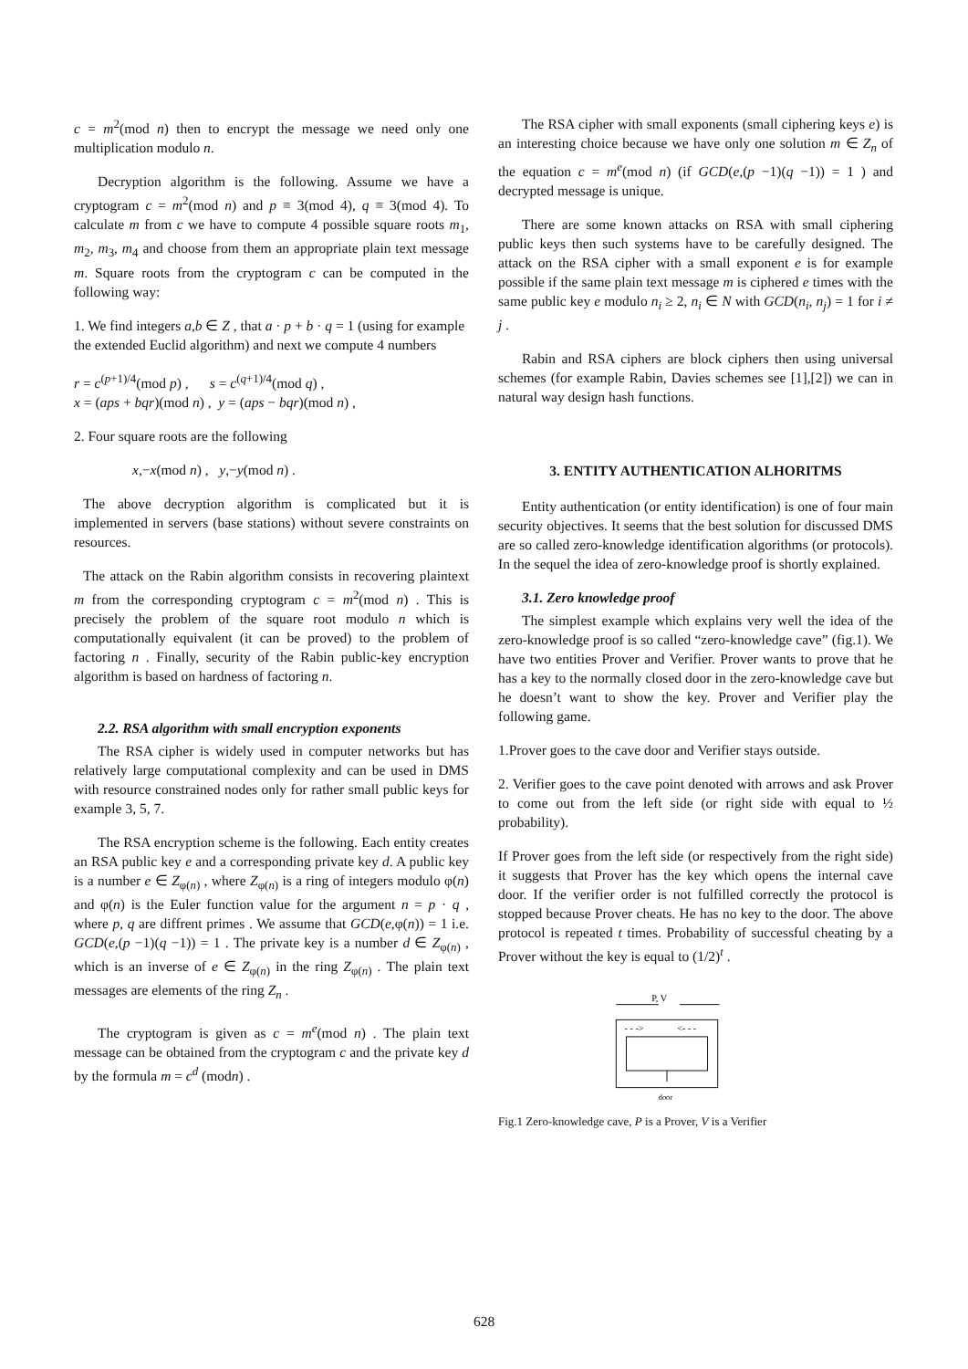c = m<sup>2</sup>(mod n) then to encrypt the message we need only one multiplication modulo n.
Decryption algorithm is the following. Assume we have a cryptogram c = m<sup>2</sup>(mod n) and p ≡ 3(mod 4), q ≡ 3(mod 4). To calculate m from c we have to compute 4 possible square roots m<sub>1</sub>, m<sub>2</sub>, m<sub>3</sub>, m<sub>4</sub> and choose from them an appropriate plain text message m. Square roots from the cryptogram c can be computed in the following way:
1. We find integers a,b ∈ Z , that a · p + b · q = 1 (using for example the extended Euclid algorithm) and next we compute 4 numbers
r = c<sup>(p+1)/4</sup>(mod p) , s = c<sup>(q+1)/4</sup>(mod q) ,
x = (aps + bqr)(mod n) , y = (aps − bqr)(mod n) ,
2. Four square roots are the following
x,−x(mod n) , y,−y(mod n) .
The above decryption algorithm is complicated but it is implemented in servers (base stations) without severe constraints on resources.
The attack on the Rabin algorithm consists in recovering plaintext m from the corresponding cryptogram c = m<sup>2</sup>(mod n) . This is precisely the problem of the square root modulo n which is computationally equivalent (it can be proved) to the problem of factoring n . Finally, security of the Rabin public-key encryption algorithm is based on hardness of factoring n.
2.2. RSA algorithm with small encryption exponents
The RSA cipher is widely used in computer networks but has relatively large computational complexity and can be used in DMS with resource constrained nodes only for rather small public keys for example 3, 5, 7.
The RSA encryption scheme is the following. Each entity creates an RSA public key e and a corresponding private key d. A public key is a number e ∈ Z<sub>φ(n)</sub> , where Z<sub>φ(n)</sub> is a ring of integers modulo φ(n) and φ(n) is the Euler function value for the argument n = p · q , where p, q are diffrent primes . We assume that GCD(e,φ(n)) = 1 i.e. GCD(e,(p −1)(q −1)) = 1 . The private key is a number d ∈ Z<sub>φ(n)</sub> , which is an inverse of e ∈ Z<sub>φ(n)</sub> in the ring Z<sub>φ(n)</sub> . The plain text messages are elements of the ring Z<sub>n</sub> .
The cryptogram is given as c = m<sup>e</sup>(mod n) . The plain text message can be obtained from the cryptogram c and the private key d by the formula m = c<sup>d</sup> (modn) .
The RSA cipher with small exponents (small ciphering keys e) is an interesting choice because we have only one solution m ∈ Z<sub>n</sub> of the equation c = m<sup>e</sup>(mod n) (if GCD(e,(p −1)(q −1)) = 1 ) and decrypted message is unique.
There are some known attacks on RSA with small ciphering public keys then such systems have to be carefully designed. The attack on the RSA cipher with a small exponent e is for example possible if the same plain text message m is ciphered e times with the same public key e modulo n<sub>i</sub> ≥ 2, n<sub>i</sub> ∈ N with GCD(n<sub>i</sub>, n<sub>j</sub>) = 1 for i ≠ j .
Rabin and RSA ciphers are block ciphers then using universal schemes (for example Rabin, Davies schemes see [1],[2]) we can in natural way design hash functions.
3. ENTITY AUTHENTICATION ALHORITMS
Entity authentication (or entity identification) is one of four main security objectives. It seems that the best solution for discussed DMS are so called zero-knowledge identification algorithms (or protocols). In the sequel the idea of zero-knowledge proof is shortly explained.
3.1. Zero knowledge proof
The simplest example which explains very well the idea of the zero-knowledge proof is so called “zero-knowledge cave” (fig.1). We have two entities Prover and Verifier. Prover wants to prove that he has a key to the normally closed door in the zero-knowledge cave but he doesn’t want to show the key. Prover and Verifier play the following game.
1.Prover goes to the cave door and Verifier stays outside.
2. Verifier goes to the cave point denoted with arrows and ask Prover to come out from the left side (or right side with equal to ½ probability).
If Prover goes from the left side (or respectively from the right side) it suggests that Prover has the key which opens the internal cave door. If the verifier order is not fulfilled correctly the protocol is stopped because Prover cheats. He has no key to the door. The above protocol is repeated t times. Probability of successful cheating by a Prover without the key is equal to (1/2)<sup>t</sup> .
P, V
- - ->
<- - -
door
Fig.1 Zero-knowledge cave, P is a Prover, V is a Verifier
628